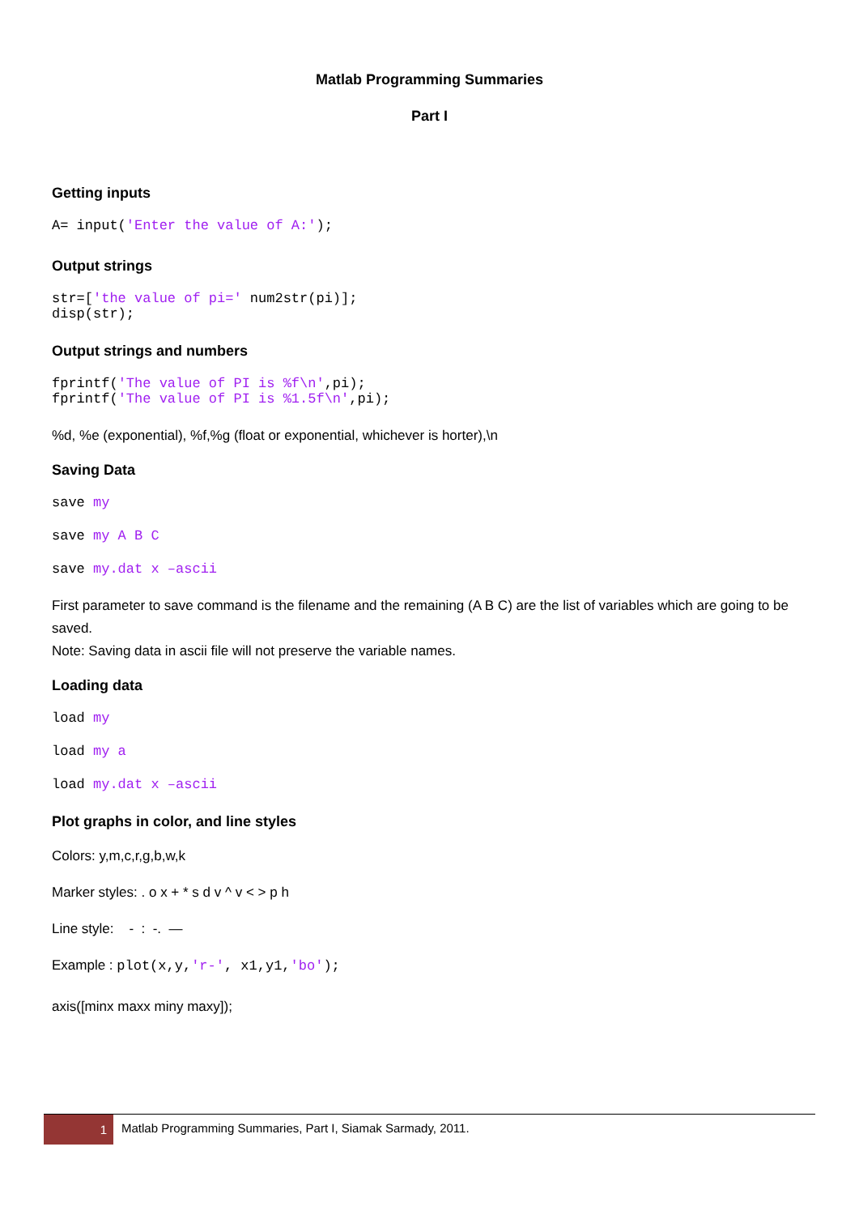Matlab Programming Summaries
Part I
Getting inputs
A= input('Enter the value of A:');
Output strings
str=['the value of pi=' num2str(pi)];
disp(str);
Output strings and numbers
fprintf('The value of PI is %f\n',pi);
fprintf('The value of PI is %1.5f\n',pi);
%d, %e (exponential), %f,%g (float or exponential, whichever is horter),\n
Saving Data
save my
save my A B C
save my.dat x –ascii
First parameter to save command is the filename and the remaining (A B C) are the list of variables which are going to be saved.
Note: Saving data in ascii file will not preserve the variable names.
Loading data
load my
load my a
load my.dat x –ascii
Plot graphs in color, and line styles
Colors: y,m,c,r,g,b,w,k
Marker styles: . o x + * s d v ^ v < > p h
Line style: - : -. —
Example : plot(x,y,'r-', x1,y1,'bo');
axis([minx maxx miny maxy]);
1
Matlab Programming Summaries, Part I, Siamak Sarmady, 2011.